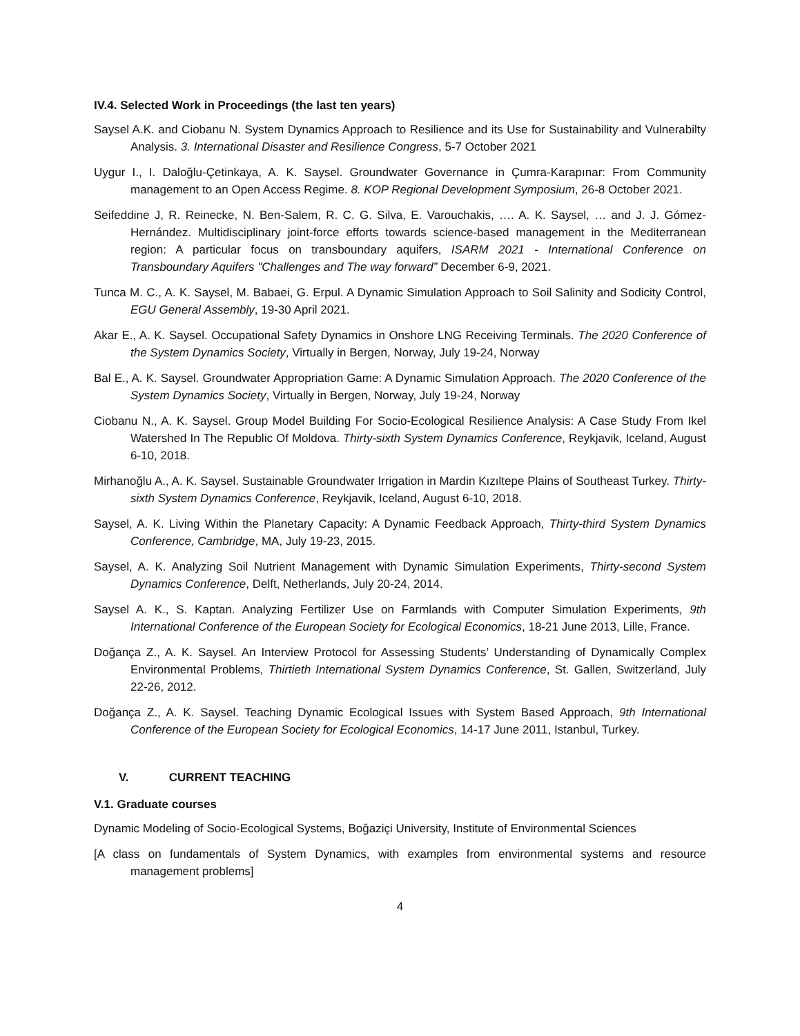IV.4. Selected Work in Proceedings (the last ten years)
Saysel A.K. and Ciobanu N. System Dynamics Approach to Resilience and its Use for Sustainability and Vulnerabilty Analysis. 3. International Disaster and Resilience Congress, 5-7 October 2021
Uygur I., I. Daloğlu-Çetinkaya, A. K. Saysel. Groundwater Governance in Çumra-Karapınar: From Community management to an Open Access Regime. 8. KOP Regional Development Symposium, 26-8 October 2021.
Seifeddine J, R. Reinecke, N. Ben-Salem, R. C. G. Silva, E. Varouchakis, …. A. K. Saysel, … and J. J. Gómez-Hernández. Multidisciplinary joint-force efforts towards science-based management in the Mediterranean region: A particular focus on transboundary aquifers, ISARM 2021 - International Conference on Transboundary Aquifers "Challenges and The way forward” December 6-9, 2021.
Tunca M. C., A. K. Saysel, M. Babaei, G. Erpul. A Dynamic Simulation Approach to Soil Salinity and Sodicity Control, EGU General Assembly, 19-30 April 2021.
Akar E., A. K. Saysel. Occupational Safety Dynamics in Onshore LNG Receiving Terminals. The 2020 Conference of the System Dynamics Society, Virtually in Bergen, Norway, July 19-24, Norway
Bal E., A. K. Saysel. Groundwater Appropriation Game: A Dynamic Simulation Approach. The 2020 Conference of the System Dynamics Society, Virtually in Bergen, Norway, July 19-24, Norway
Ciobanu N., A. K. Saysel. Group Model Building For Socio-Ecological Resilience Analysis: A Case Study From Ikel Watershed In The Republic Of Moldova. Thirty-sixth System Dynamics Conference, Reykjavik, Iceland, August 6-10, 2018.
Mirhanoğlu A., A. K. Saysel. Sustainable Groundwater Irrigation in Mardin Kızıltepe Plains of Southeast Turkey. Thirty-sixth System Dynamics Conference, Reykjavik, Iceland, August 6-10, 2018.
Saysel, A. K. Living Within the Planetary Capacity: A Dynamic Feedback Approach, Thirty-third System Dynamics Conference, Cambridge, MA, July 19-23, 2015.
Saysel, A. K. Analyzing Soil Nutrient Management with Dynamic Simulation Experiments, Thirty-second System Dynamics Conference, Delft, Netherlands, July 20-24, 2014.
Saysel A. K., S. Kaptan. Analyzing Fertilizer Use on Farmlands with Computer Simulation Experiments, 9th International Conference of the European Society for Ecological Economics, 18-21 June 2013, Lille, France.
Doğança Z., A. K. Saysel. An Interview Protocol for Assessing Students’ Understanding of Dynamically Complex Environmental Problems, Thirtieth International System Dynamics Conference, St. Gallen, Switzerland, July 22-26, 2012.
Doğança Z., A. K. Saysel. Teaching Dynamic Ecological Issues with System Based Approach, 9th International Conference of the European Society for Ecological Economics, 14-17 June 2011, Istanbul, Turkey.
V. CURRENT TEACHING
V.1. Graduate courses
Dynamic Modeling of Socio-Ecological Systems, Boğaziçi University, Institute of Environmental Sciences
[A class on fundamentals of System Dynamics, with examples from environmental systems and resource management problems]
4